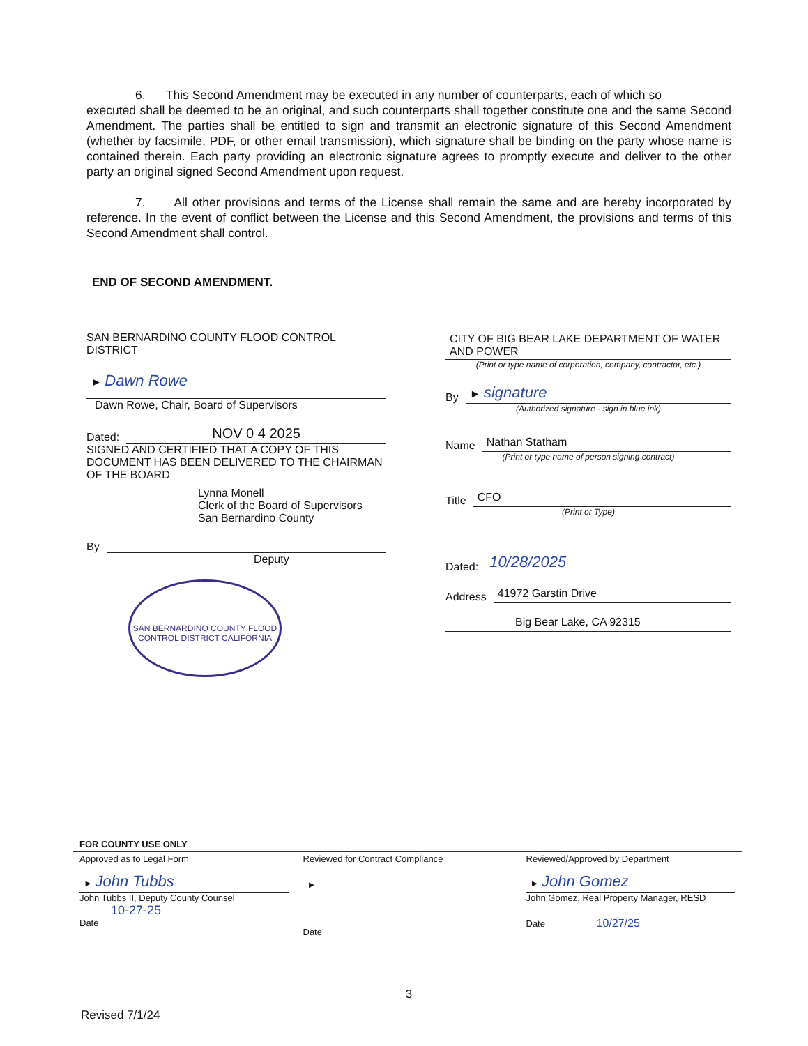6. This Second Amendment may be executed in any number of counterparts, each of which so
executed shall be deemed to be an original, and such counterparts shall together constitute one and the same Second Amendment. The parties shall be entitled to sign and transmit an electronic signature of this Second Amendment (whether by facsimile, PDF, or other email transmission), which signature shall be binding on the party whose name is contained therein. Each party providing an electronic signature agrees to promptly execute and deliver to the other party an original signed Second Amendment upon request.
7. All other provisions and terms of the License shall remain the same and are hereby incorporated by reference. In the event of conflict between the License and this Second Amendment, the provisions and terms of this Second Amendment shall control.
END OF SECOND AMENDMENT.
SAN BERNARDINO COUNTY FLOOD CONTROL DISTRICT
► Dawn Rowe
Dawn Rowe, Chair, Board of Supervisors
Dated:
NOV 0 4 2025
SIGNED AND CERTIFIED THAT A COPY OF THIS DOCUMENT HAS BEEN DELIVERED TO THE CHAIRMAN OF THE BOARD
Lynna Monell
Clerk of the Board of Supervisors
San Bernardino County
By
Deputy
SAN BERNARDINO COUNTY FLOOD CONTROL DISTRICT CALIFORNIA
CITY OF BIG BEAR LAKE DEPARTMENT OF WATER AND POWER
(Print or type name of corporation, company, contractor, etc.)
By
► signature
(Authorized signature - sign in blue ink)
Name
Nathan Statham
(Print or type name of person signing contract)
Title
CFO
(Print or Type)
Dated:
10/28/2025
Address
41972 Garstin Drive
Big Bear Lake, CA 92315
| FOR COUNTY USE ONLY | | |
| Approved as to Legal Form ► John Tubbs John Tubbs II, Deputy County Counsel 10-27-25 Date | Reviewed for Contract Compliance ► Date | Reviewed/Approved by Department ► John Gomez John Gomez, Real Property Manager, RESD Date 10/27/25 |
3
Revised 7/1/24